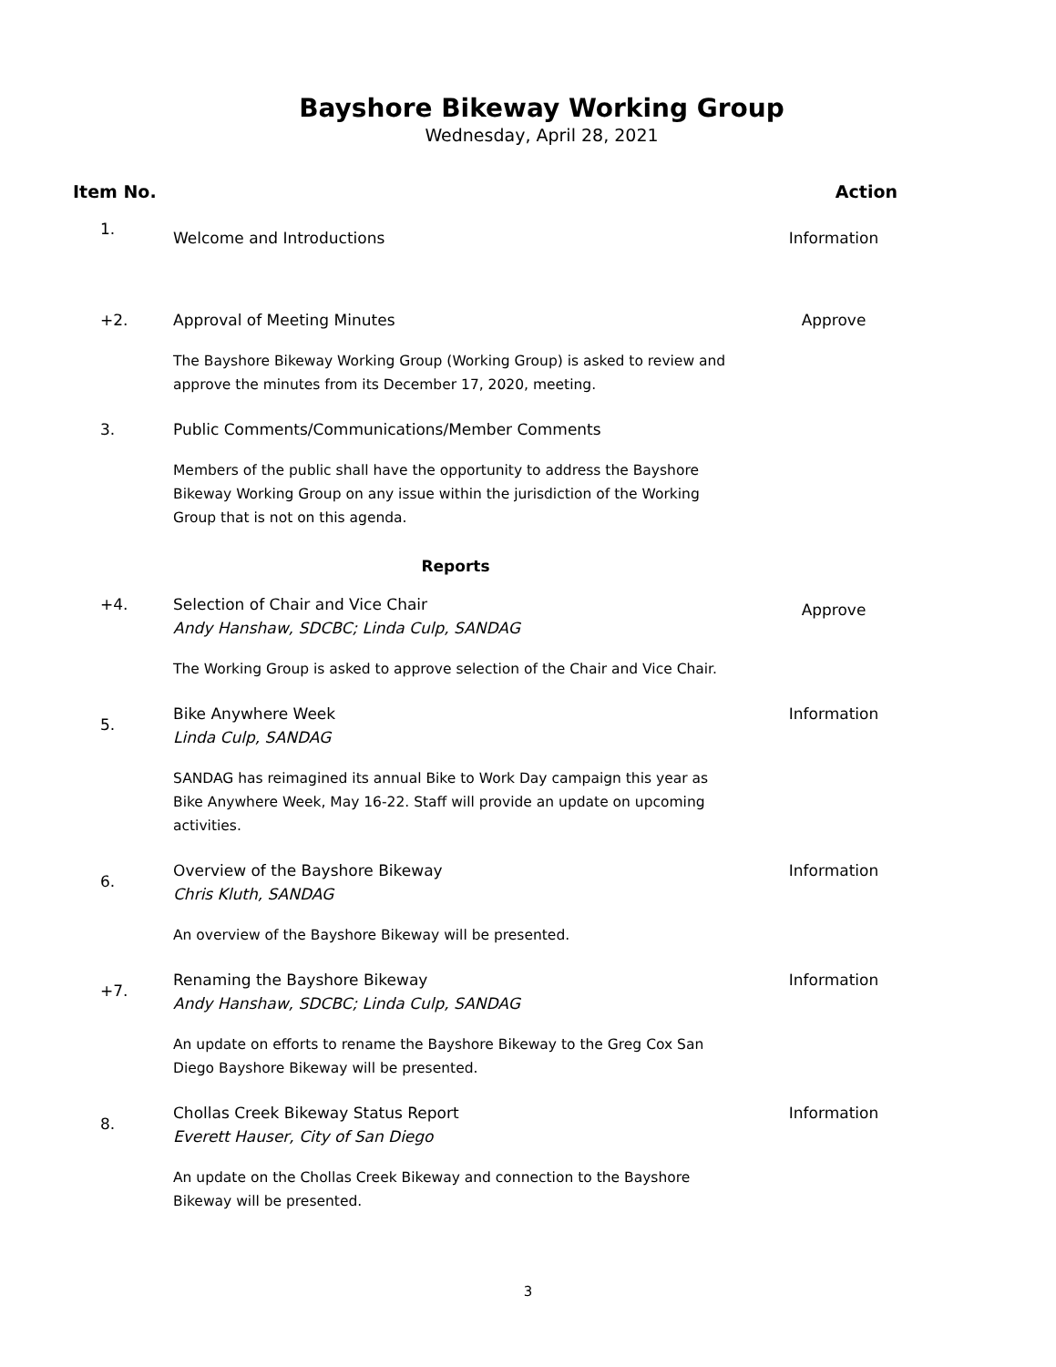Bayshore Bikeway Working Group
Wednesday, April 28, 2021
Item No. Action
1.
Welcome and Introductions Information
+2. Approval of Meeting Minutes
The Bayshore Bikeway Working Group (Working Group) is asked to review and approve the minutes from its December 17, 2020, meeting.
Approve
3. Public Comments/Communications/Member Comments
Members of the public shall have the opportunity to address the Bayshore Bikeway Working Group on any issue within the jurisdiction of the Working Group that is not on this agenda.
Reports
+4. Selection of Chair and Vice Chair
Andy Hanshaw, SDCBC; Linda Culp, SANDAG
The Working Group is asked to approve selection of the Chair and Vice Chair.
Approve
5.
Bike Anywhere Week
Linda Culp, SANDAG
SANDAG has reimagined its annual Bike to Work Day campaign this year as Bike Anywhere Week, May 16-22. Staff will provide an update on upcoming activities.
Information
6.
Overview of the Bayshore Bikeway
Chris Kluth, SANDAG
An overview of the Bayshore Bikeway will be presented.
Information
+7.
Renaming the Bayshore Bikeway
Andy Hanshaw, SDCBC; Linda Culp, SANDAG
An update on efforts to rename the Bayshore Bikeway to the Greg Cox San Diego Bayshore Bikeway will be presented.
Information
8.
Chollas Creek Bikeway Status Report
Everett Hauser, City of San Diego
An update on the Chollas Creek Bikeway and connection to the Bayshore Bikeway will be presented.
Information
3